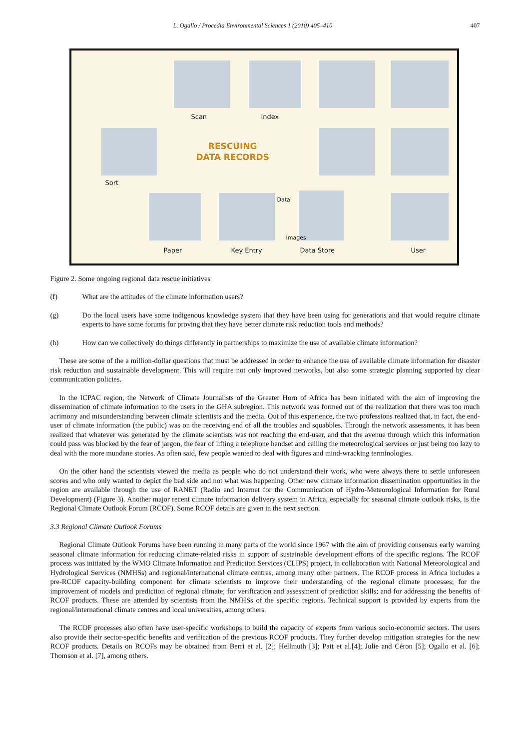L. Ogallo / Procedia Environmental Sciences 1 (2010) 405–410 407
Scan Index
RESCUING
DATA RECORDS
Sort
Data
Images
Paper Key Entry Data Store User
Figure 2. Some ongoing regional data rescue initiatives
(f) What are the attitudes of the climate information users?
(g) Do the local users have some indigenous knowledge system that they have been using for generations and that would require climate experts to have some forums for proving that they have better climate risk reduction tools and methods?
(h) How can we collectively do things differently in partnerships to maximize the use of available climate information?
These are some of the a million-dollar questions that must be addressed in order to enhance the use of available climate information for disaster risk reduction and sustainable development. This will require not only improved networks, but also some strategic planning supported by clear communication policies.
In the ICPAC region, the Network of Climate Journalists of the Greater Horn of Africa has been initiated with the aim of improving the dissemination of climate information to the users in the GHA subregion. This network was formed out of the realization that there was too much acrimony and misunderstanding between climate scientists and the media. Out of this experience, the two professions realized that, in fact, the end-user of climate information (the public) was on the receiving end of all the troubles and squabbles. Through the network assessments, it has been realized that whatever was generated by the climate scientists was not reaching the end-user, and that the avenue through which this information could pass was blocked by the fear of jargon, the fear of lifting a telephone handset and calling the meteorological services or just being too lazy to deal with the more mundane stories. As often said, few people wanted to deal with figures and mind-wracking terminologies.
On the other hand the scientists viewed the media as people who do not understand their work, who were always there to settle unforeseen scores and who only wanted to depict the bad side and not what was happening. Other new climate information dissemination opportunities in the region are available through the use of RANET (Radio and Internet for the Communication of Hydro-Meteorological Information for Rural Development) (Figure 3). Another major recent climate information delivery system in Africa, especially for seasonal climate outlook risks, is the Regional Climate Outlook Forum (RCOF). Some RCOF details are given in the next section.
3.3 Regional Climate Outlook Forums
Regional Climate Outlook Forums have been running in many parts of the world since 1967 with the aim of providing consensus early warning seasonal climate information for reducing climate-related risks in support of sustainable development efforts of the specific regions. The RCOF process was initiated by the WMO Climate Information and Prediction Services (CLIPS) project, in collaboration with National Meteorological and Hydrological Services (NMHSs) and regional/international climate centres, among many other partners. The RCOF process in Africa includes a pre-RCOF capacity-building component for climate scientists to improve their understanding of the regional climate processes; for the improvement of models and prediction of regional climate; for verification and assessment of prediction skills; and for addressing the benefits of RCOF products. These are attended by scientists from the NMHSs of the specific regions. Technical support is provided by experts from the regional/international climate centres and local universities, among others.
The RCOF processes also often have user-specific workshops to build the capacity of experts from various socio-economic sectors. The users also provide their sector-specific benefits and verification of the previous RCOF products. They further develop mitigation strategies for the new RCOF products. Details on RCOFs may be obtained from Berri et al. [2]; Hellmuth [3]; Patt et al.[4]; Julie and Céron [5]; Ogallo et al. [6]; Thomson et al. [7], among others.